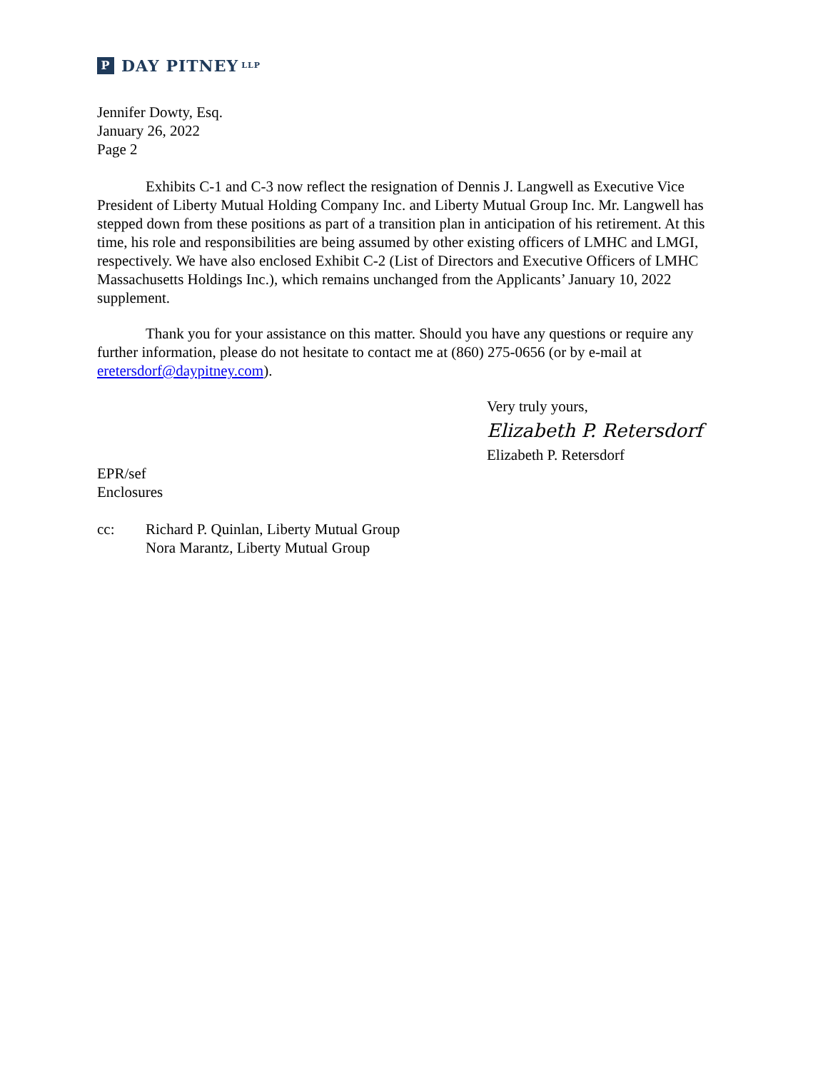P DAY PITNEY LLP
Jennifer Dowty, Esq.
January 26, 2022
Page 2
Exhibits C-1 and C-3 now reflect the resignation of Dennis J. Langwell as Executive Vice President of Liberty Mutual Holding Company Inc. and Liberty Mutual Group Inc. Mr. Langwell has stepped down from these positions as part of a transition plan in anticipation of his retirement. At this time, his role and responsibilities are being assumed by other existing officers of LMHC and LMGI, respectively. We have also enclosed Exhibit C-2 (List of Directors and Executive Officers of LMHC Massachusetts Holdings Inc.), which remains unchanged from the Applicants’ January 10, 2022 supplement.
Thank you for your assistance on this matter. Should you have any questions or require any further information, please do not hesitate to contact me at (860) 275-0656 (or by e-mail at eretersdorf@daypitney.com).
Very truly yours,
Elizabeth P. Retersdorf
Elizabeth P. Retersdorf
EPR/sef
Enclosures
cc: Richard P. Quinlan, Liberty Mutual Group
Nora Marantz, Liberty Mutual Group